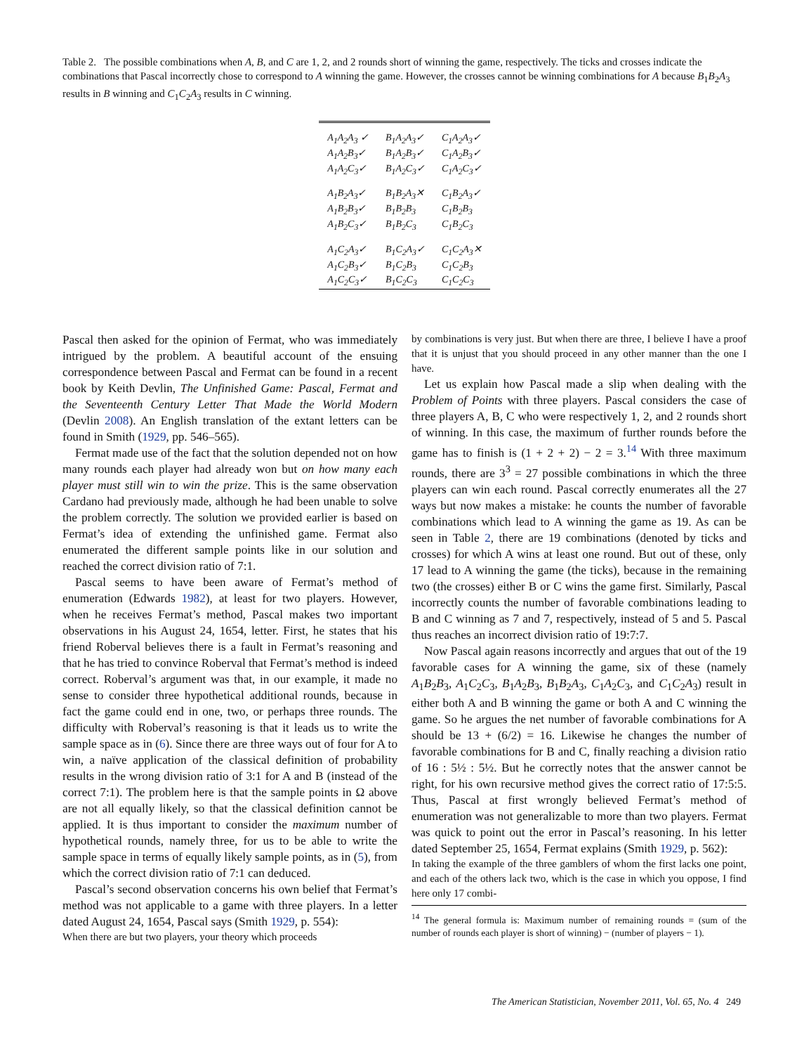Table 2. The possible combinations when A, B, and C are 1, 2, and 2 rounds short of winning the game, respectively. The ticks and crosses indicate the combinations that Pascal incorrectly chose to correspond to A winning the game. However, the crosses cannot be winning combinations for A because B<sub>1</sub>B<sub>2</sub>A<sub>3</sub> results in B winning and C<sub>1</sub>C<sub>2</sub>A<sub>3</sub> results in C winning.
| A<sub>1</sub>A<sub>2</sub>A<sub>3</sub> ✓ | B<sub>1</sub>A<sub>2</sub>A<sub>3</sub>✓ | C<sub>1</sub>A<sub>2</sub>A<sub>3</sub>✓ |
| A<sub>1</sub>A<sub>2</sub>B<sub>3</sub>✓ | B<sub>1</sub>A<sub>2</sub>B<sub>3</sub>✓ | C<sub>1</sub>A<sub>2</sub>B<sub>3</sub>✓ |
| A<sub>1</sub>A<sub>2</sub>C<sub>3</sub>✓ | B<sub>1</sub>A<sub>2</sub>C<sub>3</sub>✓ | C<sub>1</sub>A<sub>2</sub>C<sub>3</sub>✓ |
| A<sub>1</sub>B<sub>2</sub>A<sub>3</sub>✓ | B<sub>1</sub>B<sub>2</sub>A<sub>3</sub>✕ | C<sub>1</sub>B<sub>2</sub>A<sub>3</sub>✓ |
| A<sub>1</sub>B<sub>2</sub>B<sub>3</sub>✓ | B<sub>1</sub>B<sub>2</sub>B<sub>3</sub> | C<sub>1</sub>B<sub>2</sub>B<sub>3</sub> |
| A<sub>1</sub>B<sub>2</sub>C<sub>3</sub>✓ | B<sub>1</sub>B<sub>2</sub>C<sub>3</sub> | C<sub>1</sub>B<sub>2</sub>C<sub>3</sub> |
| A<sub>1</sub>C<sub>2</sub>A<sub>3</sub>✓ | B<sub>1</sub>C<sub>2</sub>A<sub>3</sub>✓ | C<sub>1</sub>C<sub>2</sub>A<sub>3</sub>✕ |
| A<sub>1</sub>C<sub>2</sub>B<sub>3</sub>✓ | B<sub>1</sub>C<sub>2</sub>B<sub>3</sub> | C<sub>1</sub>C<sub>2</sub>B<sub>3</sub> |
| A<sub>1</sub>C<sub>2</sub>C<sub>3</sub>✓ | B<sub>1</sub>C<sub>2</sub>C<sub>3</sub> | C<sub>1</sub>C<sub>2</sub>C<sub>3</sub> |
Pascal then asked for the opinion of Fermat, who was immediately intrigued by the problem. A beautiful account of the ensuing correspondence between Pascal and Fermat can be found in a recent book by Keith Devlin, The Unfinished Game: Pascal, Fermat and the Seventeenth Century Letter That Made the World Modern (Devlin 2008). An English translation of the extant letters can be found in Smith (1929, pp. 546–565).
Fermat made use of the fact that the solution depended not on how many rounds each player had already won but on how many each player must still win to win the prize. This is the same observation Cardano had previously made, although he had been unable to solve the problem correctly. The solution we provided earlier is based on Fermat’s idea of extending the unfinished game. Fermat also enumerated the different sample points like in our solution and reached the correct division ratio of 7:1.
Pascal seems to have been aware of Fermat’s method of enumeration (Edwards 1982), at least for two players. However, when he receives Fermat’s method, Pascal makes two important observations in his August 24, 1654, letter. First, he states that his friend Roberval believes there is a fault in Fermat’s reasoning and that he has tried to convince Roberval that Fermat’s method is indeed correct. Roberval’s argument was that, in our example, it made no sense to consider three hypothetical additional rounds, because in fact the game could end in one, two, or perhaps three rounds. The difficulty with Roberval’s reasoning is that it leads us to write the sample space as in (6). Since there are three ways out of four for A to win, a naïve application of the classical definition of probability results in the wrong division ratio of 3:1 for A and B (instead of the correct 7:1). The problem here is that the sample points in Ω above are not all equally likely, so that the classical definition cannot be applied. It is thus important to consider the maximum number of hypothetical rounds, namely three, for us to be able to write the sample space in terms of equally likely sample points, as in (5), from which the correct division ratio of 7:1 can deduced.
Pascal’s second observation concerns his own belief that Fermat’s method was not applicable to a game with three players. In a letter dated August 24, 1654, Pascal says (Smith 1929, p. 554):
When there are but two players, your theory which proceeds
by combinations is very just. But when there are three, I believe I have a proof that it is unjust that you should proceed in any other manner than the one I have.
Let us explain how Pascal made a slip when dealing with the Problem of Points with three players. Pascal considers the case of three players A, B, C who were respectively 1, 2, and 2 rounds short of winning. In this case, the maximum of further rounds before the game has to finish is (1 + 2 + 2) − 2 = 3.<sup>14</sup> With three maximum rounds, there are 3<sup>3</sup> = 27 possible combinations in which the three players can win each round. Pascal correctly enumerates all the 27 ways but now makes a mistake: he counts the number of favorable combinations which lead to A winning the game as 19. As can be seen in Table 2, there are 19 combinations (denoted by ticks and crosses) for which A wins at least one round. But out of these, only 17 lead to A winning the game (the ticks), because in the remaining two (the crosses) either B or C wins the game first. Similarly, Pascal incorrectly counts the number of favorable combinations leading to B and C winning as 7 and 7, respectively, instead of 5 and 5. Pascal thus reaches an incorrect division ratio of 19:7:7.
Now Pascal again reasons incorrectly and argues that out of the 19 favorable cases for A winning the game, six of these (namely A<sub>1</sub>B<sub>2</sub>B<sub>3</sub>, A<sub>1</sub>C<sub>2</sub>C<sub>3</sub>, B<sub>1</sub>A<sub>2</sub>B<sub>3</sub>, B<sub>1</sub>B<sub>2</sub>A<sub>3</sub>, C<sub>1</sub>A<sub>2</sub>C<sub>3</sub>, and C<sub>1</sub>C<sub>2</sub>A<sub>3</sub>) result in either both A and B winning the game or both A and C winning the game. So he argues the net number of favorable combinations for A should be 13 + (6/2) = 16. Likewise he changes the number of favorable combinations for B and C, finally reaching a division ratio of 16 : 5½ : 5½. But he correctly notes that the answer cannot be right, for his own recursive method gives the correct ratio of 17:5:5. Thus, Pascal at first wrongly believed Fermat’s method of enumeration was not generalizable to more than two players. Fermat was quick to point out the error in Pascal’s reasoning. In his letter dated September 25, 1654, Fermat explains (Smith 1929, p. 562):
In taking the example of the three gamblers of whom the first lacks one point, and each of the others lack two, which is the case in which you oppose, I find here only 17 combi-
<sup>14</sup> The general formula is: Maximum number of remaining rounds = (sum of the number of rounds each player is short of winning) − (number of players − 1).
The American Statistician, November 2011, Vol. 65, No. 4 249